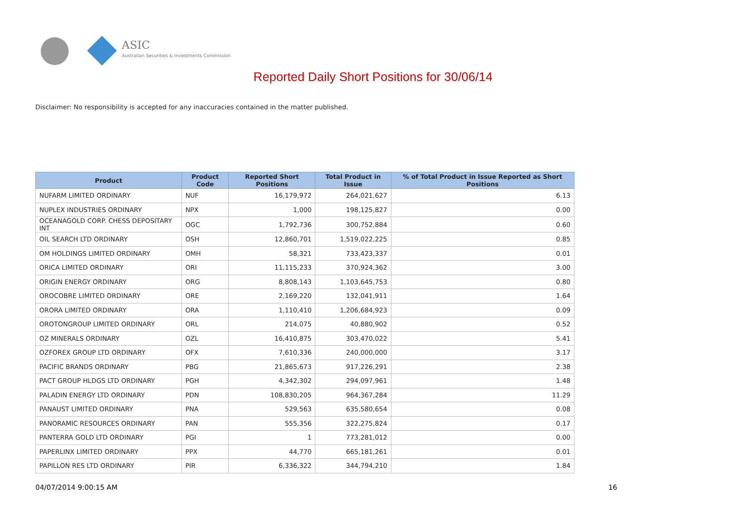ASIC
Australian Securities & Investments Commission
Reported Daily Short Positions for 30/06/14
Disclaimer: No responsibility is accepted for any inaccuracies contained in the matter published.
| Product | Product Code | Reported Short Positions | Total Product in Issue | % of Total Product in Issue Reported as Short Positions |
| --- | --- | --- | --- | --- |
| NUFARM LIMITED ORDINARY | NUF | 16,179,972 | 264,021,627 | 6.13 |
| NUPLEX INDUSTRIES ORDINARY | NPX | 1,000 | 198,125,827 | 0.00 |
| OCEANAGOLD CORP. CHESS DEPOSITARY INT | OGC | 1,792,736 | 300,752,884 | 0.60 |
| OIL SEARCH LTD ORDINARY | OSH | 12,860,701 | 1,519,022,225 | 0.85 |
| OM HOLDINGS LIMITED ORDINARY | OMH | 58,321 | 733,423,337 | 0.01 |
| ORICA LIMITED ORDINARY | ORI | 11,115,233 | 370,924,362 | 3.00 |
| ORIGIN ENERGY ORDINARY | ORG | 8,808,143 | 1,103,645,753 | 0.80 |
| OROCOBRE LIMITED ORDINARY | ORE | 2,169,220 | 132,041,911 | 1.64 |
| ORORA LIMITED ORDINARY | ORA | 1,110,410 | 1,206,684,923 | 0.09 |
| OROTONGROUP LIMITED ORDINARY | ORL | 214,075 | 40,880,902 | 0.52 |
| OZ MINERALS ORDINARY | OZL | 16,410,875 | 303,470,022 | 5.41 |
| OZFOREX GROUP LTD ORDINARY | OFX | 7,610,336 | 240,000,000 | 3.17 |
| PACIFIC BRANDS ORDINARY | PBG | 21,865,673 | 917,226,291 | 2.38 |
| PACT GROUP HLDGS LTD ORDINARY | PGH | 4,342,302 | 294,097,961 | 1.48 |
| PALADIN ENERGY LTD ORDINARY | PDN | 108,830,205 | 964,367,284 | 11.29 |
| PANAUST LIMITED ORDINARY | PNA | 529,563 | 635,580,654 | 0.08 |
| PANORAMIC RESOURCES ORDINARY | PAN | 555,356 | 322,275,824 | 0.17 |
| PANTERRA GOLD LTD ORDINARY | PGI | 1 | 773,281,012 | 0.00 |
| PAPERLINX LIMITED ORDINARY | PPX | 44,770 | 665,181,261 | 0.01 |
| PAPILLON RES LTD ORDINARY | PIR | 6,336,322 | 344,794,210 | 1.84 |
04/07/2014 9:00:15 AM 16